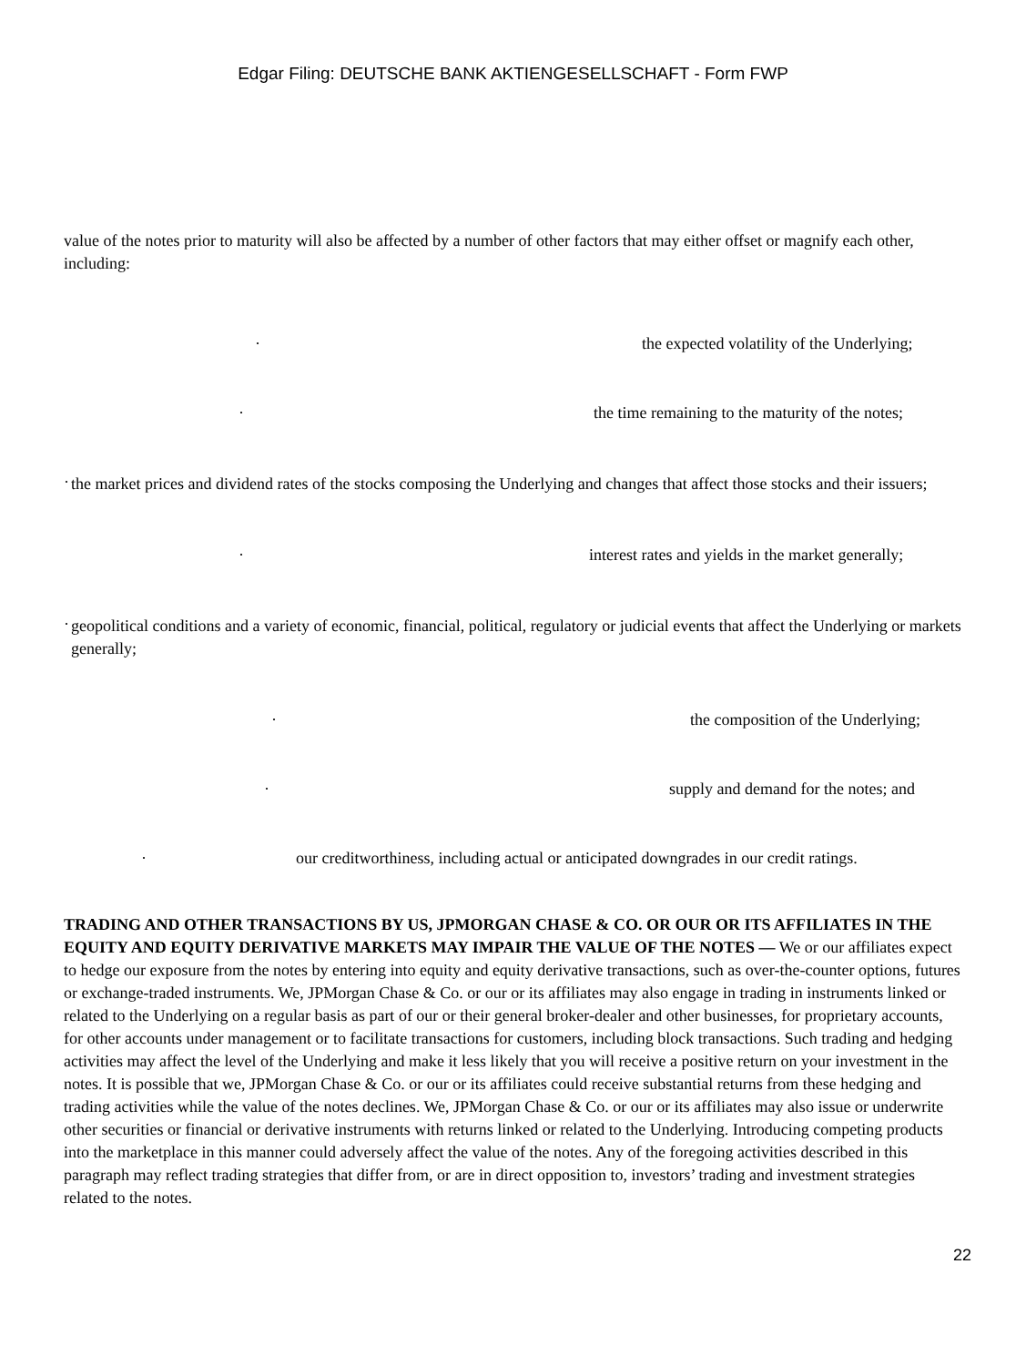Edgar Filing: DEUTSCHE BANK AKTIENGESELLSCHAFT - Form FWP
value of the notes prior to maturity will also be affected by a number of other factors that may either offset or magnify each other, including:
· the expected volatility of the Underlying;
· the time remaining to the maturity of the notes;
· the market prices and dividend rates of the stocks composing the Underlying and changes that affect those stocks and their issuers;
· interest rates and yields in the market generally;
· geopolitical conditions and a variety of economic, financial, political, regulatory or judicial events that affect the Underlying or markets generally;
· the composition of the Underlying;
· supply and demand for the notes; and
· our creditworthiness, including actual or anticipated downgrades in our credit ratings.
TRADING AND OTHER TRANSACTIONS BY US, JPMORGAN CHASE & CO. OR OUR OR ITS AFFILIATES IN THE EQUITY AND EQUITY DERIVATIVE MARKETS MAY IMPAIR THE VALUE OF THE NOTES — We or our affiliates expect to hedge our exposure from the notes by entering into equity and equity derivative transactions, such as over-the-counter options, futures or exchange-traded instruments. We, JPMorgan Chase & Co. or our or its affiliates may also engage in trading in instruments linked or related to the Underlying on a regular basis as part of our or their general broker-dealer and other businesses, for proprietary accounts, for other accounts under management or to facilitate transactions for customers, including block transactions. Such trading and hedging activities may affect the level of the Underlying and make it less likely that you will receive a positive return on your investment in the notes. It is possible that we, JPMorgan Chase & Co. or our or its affiliates could receive substantial returns from these hedging and trading activities while the value of the notes declines. We, JPMorgan Chase & Co. or our or its affiliates may also issue or underwrite other securities or financial or derivative instruments with returns linked or related to the Underlying. Introducing competing products into the marketplace in this manner could adversely affect the value of the notes. Any of the foregoing activities described in this paragraph may reflect trading strategies that differ from, or are in direct opposition to, investors’ trading and investment strategies related to the notes.
22